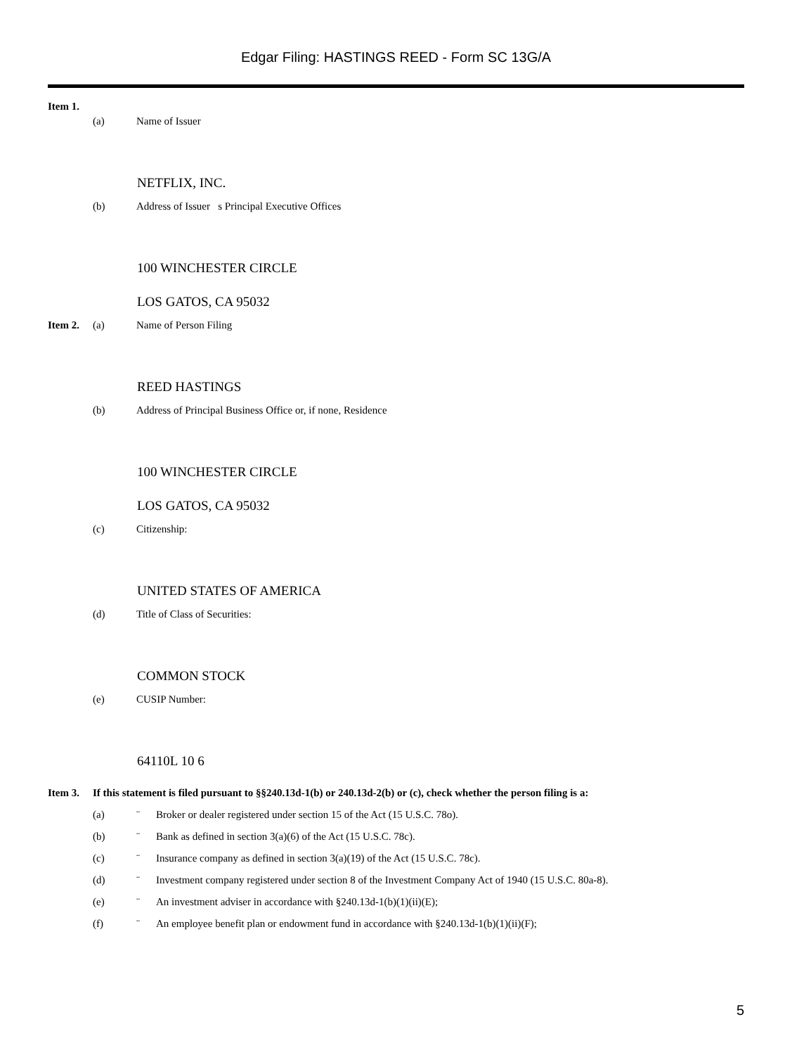Edgar Filing: HASTINGS REED - Form SC 13G/A
Item 1.
(a) Name of Issuer
NETFLIX, INC.
(b) Address of Issuer s Principal Executive Offices
100 WINCHESTER CIRCLE
LOS GATOS, CA 95032
Item 2. (a) Name of Person Filing
REED HASTINGS
(b) Address of Principal Business Office or, if none, Residence
100 WINCHESTER CIRCLE
LOS GATOS, CA 95032
(c) Citizenship:
UNITED STATES OF AMERICA
(d) Title of Class of Securities:
COMMON STOCK
(e) CUSIP Number:
64110L 10 6
Item 3. If this statement is filed pursuant to §§240.13d-1(b) or 240.13d-2(b) or (c), check whether the person filing is a:
(a) ¨ Broker or dealer registered under section 15 of the Act (15 U.S.C. 78o).
(b) ¨ Bank as defined in section 3(a)(6) of the Act (15 U.S.C. 78c).
(c) ¨ Insurance company as defined in section 3(a)(19) of the Act (15 U.S.C. 78c).
(d) ¨ Investment company registered under section 8 of the Investment Company Act of 1940 (15 U.S.C. 80a-8).
(e) ¨ An investment adviser in accordance with §240.13d-1(b)(1)(ii)(E);
(f) ¨ An employee benefit plan or endowment fund in accordance with §240.13d-1(b)(1)(ii)(F);
5